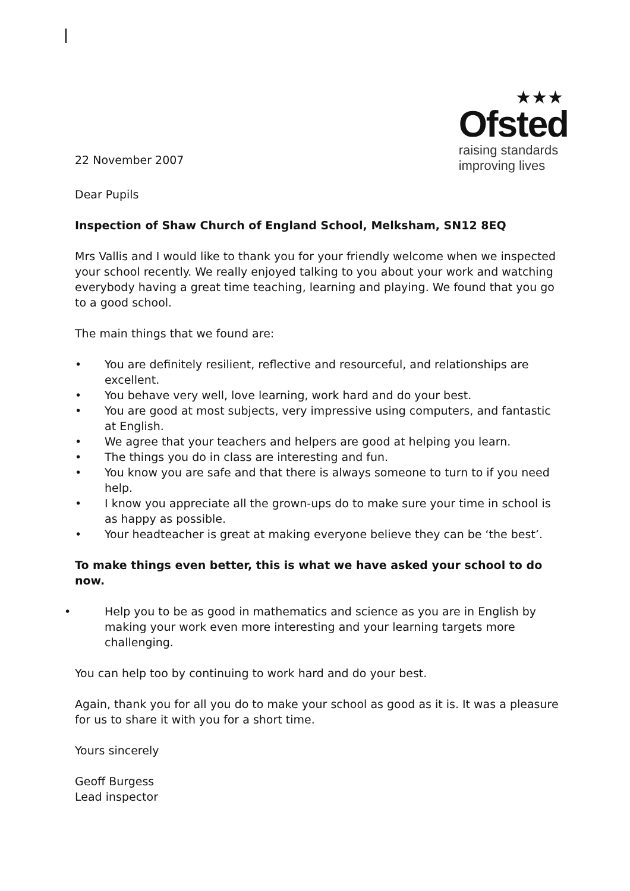22 November 2007
★★★
Ofsted
raising standards
improving lives
Dear Pupils
Inspection of Shaw Church of England School, Melksham, SN12 8EQ
Mrs Vallis and I would like to thank you for your friendly welcome when we inspected your school recently. We really enjoyed talking to you about your work and watching everybody having a great time teaching, learning and playing. We found that you go to a good school.
The main things that we found are:
• You are definitely resilient, reflective and resourceful, and relationships are excellent.
• You behave very well, love learning, work hard and do your best.
• You are good at most subjects, very impressive using computers, and fantastic at English.
• We agree that your teachers and helpers are good at helping you learn.
• The things you do in class are interesting and fun.
• You know you are safe and that there is always someone to turn to if you need help.
• I know you appreciate all the grown-ups do to make sure your time in school is as happy as possible.
• Your headteacher is great at making everyone believe they can be ‘the best’.
To make things even better, this is what we have asked your school to do now.
• Help you to be as good in mathematics and science as you are in English by making your work even more interesting and your learning targets more challenging.
You can help too by continuing to work hard and do your best.
Again, thank you for all you do to make your school as good as it is. It was a pleasure for us to share it with you for a short time.
Yours sincerely
Geoff Burgess
Lead inspector